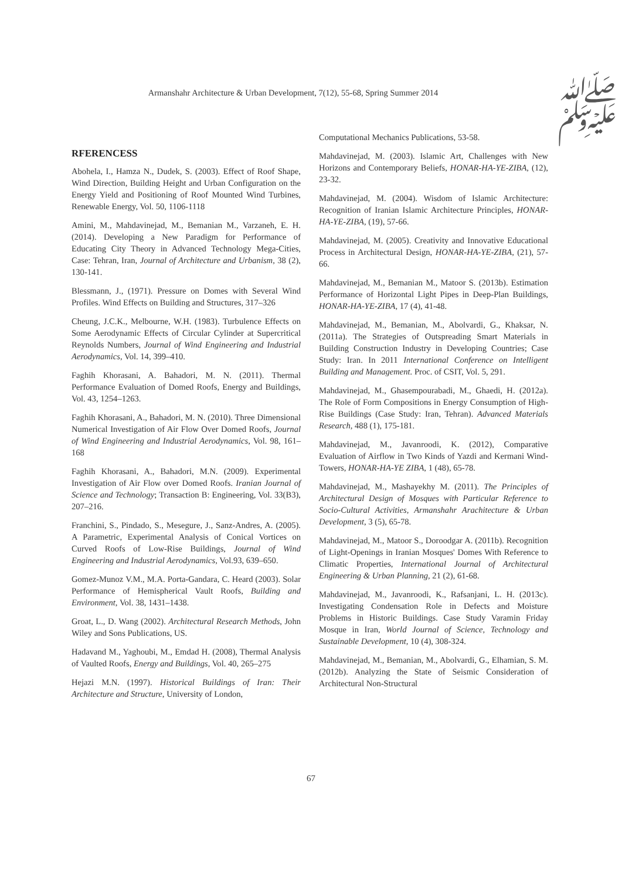Armanshahr Architecture & Urban Development, 7(12), 55-68, Spring Summer 2014 ﷺ
RFERENCESS
Abohela, I., Hamza N., Dudek, S. (2003). Effect of Roof Shape, Wind Direction, Building Height and Urban Configuration on the Energy Yield and Positioning of Roof Mounted Wind Turbines, Renewable Energy, Vol. 50, 1106-1118
Amini, M., Mahdavinejad, M., Bemanian M., Varzaneh, E. H. (2014). Developing a New Paradigm for Performance of Educating City Theory in Advanced Technology Mega-Cities, Case: Tehran, Iran, Journal of Architecture and Urbanism, 38 (2), 130-141.
Blessmann, J., (1971). Pressure on Domes with Several Wind Profiles. Wind Effects on Building and Structures, 317–326
Cheung, J.C.K., Melbourne, W.H. (1983). Turbulence Effects on Some Aerodynamic Effects of Circular Cylinder at Supercritical Reynolds Numbers, Journal of Wind Engineering and Industrial Aerodynamics, Vol. 14, 399–410.
Faghih Khorasani, A. Bahadori, M. N. (2011). Thermal Performance Evaluation of Domed Roofs, Energy and Buildings, Vol. 43, 1254–1263.
Faghih Khorasani, A., Bahadori, M. N. (2010). Three Dimensional Numerical Investigation of Air Flow Over Domed Roofs, Journal of Wind Engineering and Industrial Aerodynamics, Vol. 98, 161–168
Faghih Khorasani, A., Bahadori, M.N. (2009). Experimental Investigation of Air Flow over Domed Roofs. Iranian Journal of Science and Technology; Transaction B: Engineering, Vol. 33(B3), 207–216.
Franchini, S., Pindado, S., Mesegure, J., Sanz-Andres, A. (2005). A Parametric, Experimental Analysis of Conical Vortices on Curved Roofs of Low-Rise Buildings, Journal of Wind Engineering and Industrial Aerodynamics, Vol.93, 639–650.
Gomez-Munoz V.M., M.A. Porta-Gandara, C. Heard (2003). Solar Performance of Hemispherical Vault Roofs, Building and Environment, Vol. 38, 1431–1438.
Groat, L., D. Wang (2002). Architectural Research Methods, John Wiley and Sons Publications, US.
Hadavand M., Yaghoubi, M., Emdad H. (2008), Thermal Analysis of Vaulted Roofs, Energy and Buildings, Vol. 40, 265–275
Hejazi M.N. (1997). Historical Buildings of Iran: Their Architecture and Structure, University of London,
Computational Mechanics Publications, 53-58.
Mahdavinejad, M. (2003). Islamic Art, Challenges with New Horizons and Contemporary Beliefs, HONAR-HA-YE-ZIBA, (12), 23-32.
Mahdavinejad, M. (2004). Wisdom of Islamic Architecture: Recognition of Iranian Islamic Architecture Principles, HONAR-HA-YE-ZIBA, (19), 57-66.
Mahdavinejad, M. (2005). Creativity and Innovative Educational Process in Architectural Design, HONAR-HA-YE-ZIBA, (21), 57-66.
Mahdavinejad, M., Bemanian M., Matoor S. (2013b). Estimation Performance of Horizontal Light Pipes in Deep-Plan Buildings, HONAR-HA-YE-ZIBA, 17 (4), 41-48.
Mahdavinejad, M., Bemanian, M., Abolvardi, G., Khaksar, N. (2011a). The Strategies of Outspreading Smart Materials in Building Construction Industry in Developing Countries; Case Study: Iran. In 2011 International Conference on Intelligent Building and Management. Proc. of CSIT, Vol. 5, 291.
Mahdavinejad, M., Ghasempourabadi, M., Ghaedi, H. (2012a). The Role of Form Compositions in Energy Consumption of High-Rise Buildings (Case Study: Iran, Tehran). Advanced Materials Research, 488 (1), 175-181.
Mahdavinejad, M., Javanroodi, K. (2012), Comparative Evaluation of Airflow in Two Kinds of Yazdi and Kermani Wind-Towers, HONAR-HA-YE ZIBA, 1 (48), 65-78.
Mahdavinejad, M., Mashayekhy M. (2011). The Principles of Architectural Design of Mosques with Particular Reference to Socio-Cultural Activities, Armanshahr Arachitecture & Urban Development, 3 (5), 65-78.
Mahdavinejad, M., Matoor S., Doroodgar A. (2011b). Recognition of Light-Openings in Iranian Mosques' Domes With Reference to Climatic Properties, International Journal of Architectural Engineering & Urban Planning, 21 (2), 61-68.
Mahdavinejad, M., Javanroodi, K., Rafsanjani, L. H. (2013c). Investigating Condensation Role in Defects and Moisture Problems in Historic Buildings. Case Study Varamin Friday Mosque in Iran, World Journal of Science, Technology and Sustainable Development, 10 (4), 308-324.
Mahdavinejad, M., Bemanian, M., Abolvardi, G., Elhamian, S. M. (2012b). Analyzing the State of Seismic Consideration of Architectural Non-Structural
67